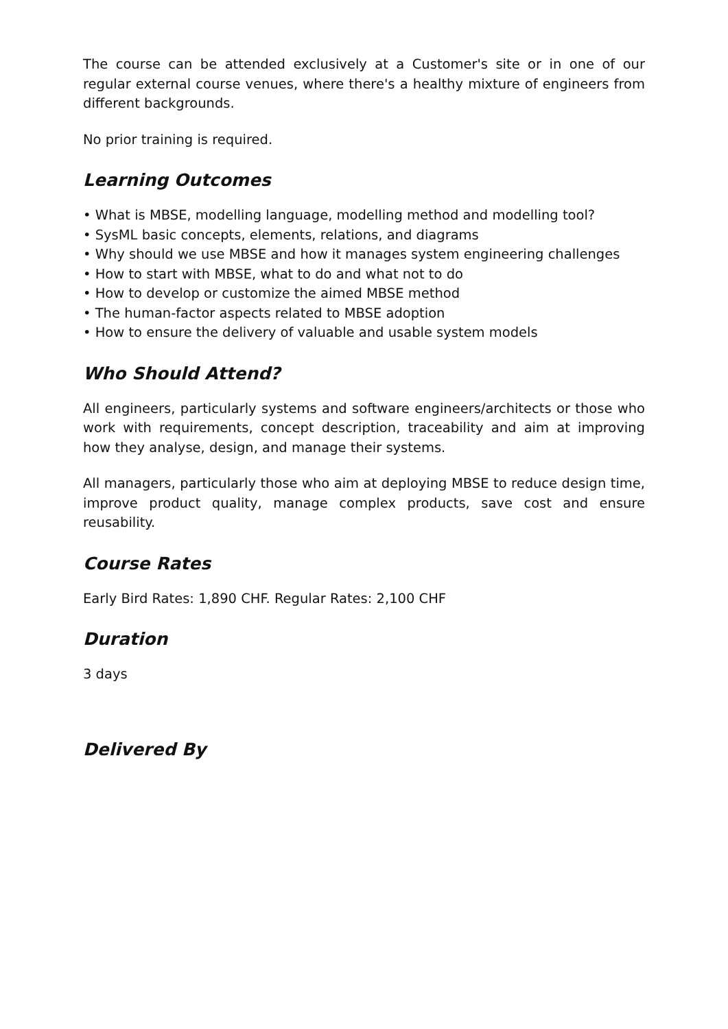The course can be attended exclusively at a Customer's site or in one of our regular external course venues, where there's a healthy mixture of engineers from different backgrounds.
No prior training is required.
Learning Outcomes
• What is MBSE, modelling language, modelling method and modelling tool?
• SysML basic concepts, elements, relations, and diagrams
• Why should we use MBSE and how it manages system engineering challenges
• How to start with MBSE, what to do and what not to do
• How to develop or customize the aimed MBSE method
• The human-factor aspects related to MBSE adoption
• How to ensure the delivery of valuable and usable system models
Who Should Attend?
All engineers, particularly systems and software engineers/architects or those who work with requirements, concept description, traceability and aim at improving how they analyse, design, and manage their systems.
All managers, particularly those who aim at deploying MBSE to reduce design time, improve product quality, manage complex products, save cost and ensure reusability.
Course Rates
Early Bird Rates: 1,890 CHF. Regular Rates: 2,100 CHF
Duration
3 days
Delivered By